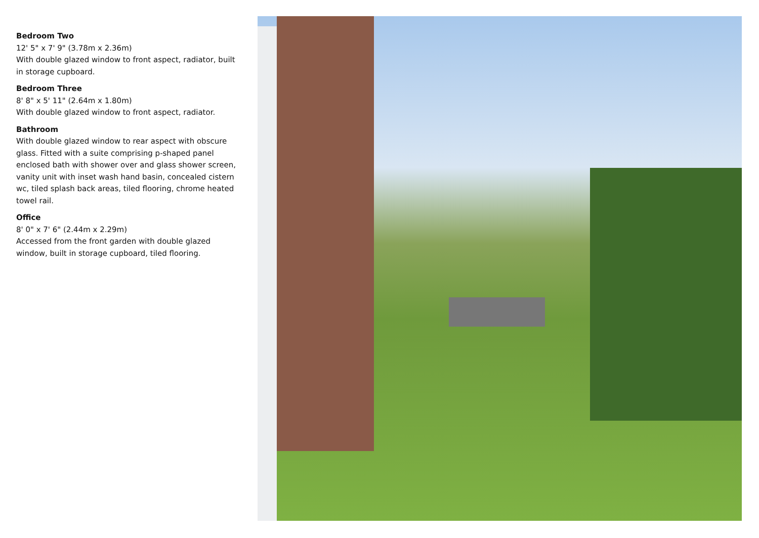Bedroom Two
12' 5" x 7' 9" (3.78m x 2.36m)
With double glazed window to front aspect, radiator, built in storage cupboard.
Bedroom Three
8' 8" x 5' 11" (2.64m x 1.80m)
With double glazed window to front aspect, radiator.
Bathroom
With double glazed window to rear aspect with obscure glass. Fitted with a suite comprising p-shaped panel enclosed bath with shower over and glass shower screen, vanity unit with inset wash hand basin, concealed cistern wc, tiled splash back areas, tiled flooring, chrome heated towel rail.
Office
8' 0" x 7' 6" (2.44m x 2.29m)
Accessed from the front garden with double glazed window, built in storage cupboard, tiled flooring.